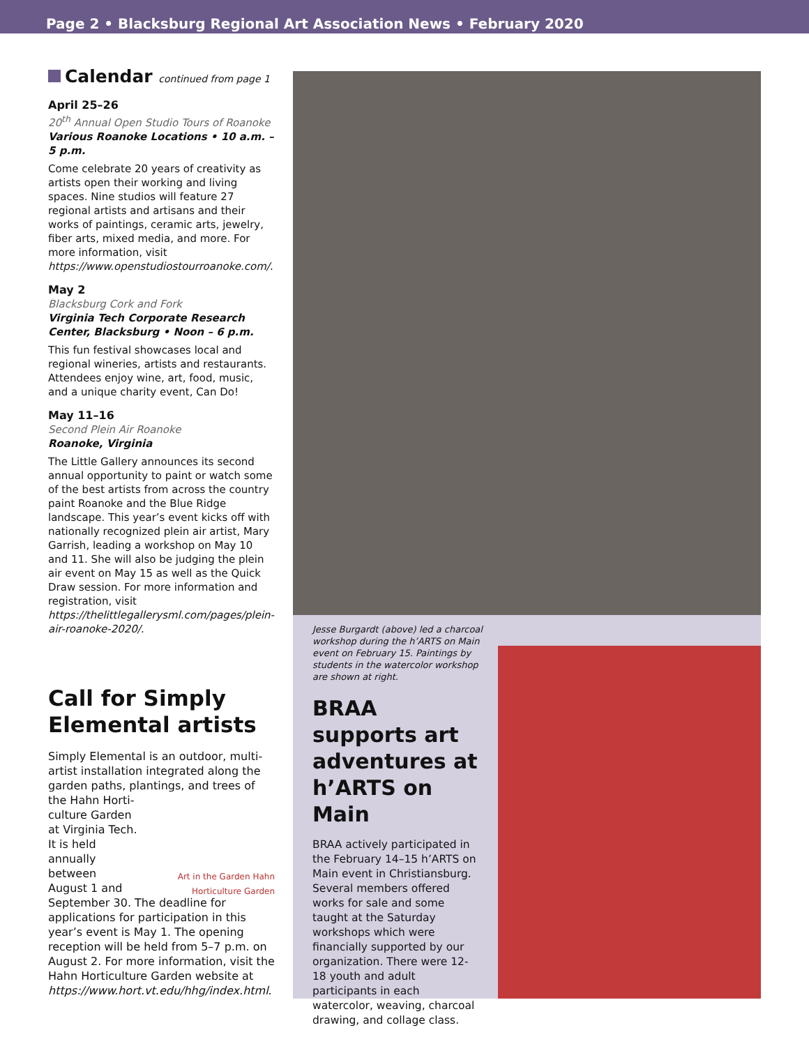Page 2 • Blacksburg Regional Art Association News • February 2020
Calendar continued from page 1
April 25–26
20<sup>th</sup> Annual Open Studio Tours of Roanoke
Various Roanoke Locations • 10 a.m. – 5 p.m.
Come celebrate 20 years of creativity as artists open their working and living spaces. Nine studios will feature 27 regional artists and artisans and their works of paintings, ceramic arts, jewelry, fiber arts, mixed media, and more. For more information, visit https://www.openstudiostourroanoke.com/.
May 2
Blacksburg Cork and Fork
Virginia Tech Corporate Research Center, Blacksburg • Noon – 6 p.m.
This fun festival showcases local and regional wineries, artists and restaurants. Attendees enjoy wine, art, food, music, and a unique charity event, Can Do!
May 11–16
Second Plein Air Roanoke
Roanoke, Virginia
The Little Gallery announces its second annual opportunity to paint or watch some of the best artists from across the country paint Roanoke and the Blue Ridge landscape. This year’s event kicks off with nationally recognized plein air artist, Mary Garrish, leading a workshop on May 10 and 11. She will also be judging the plein air event on May 15 as well as the Quick Draw session. For more information and registration, visit https://thelittlegallerysml.com/pages/plein-air-roanoke-2020/.
Call for Simply Elemental artists
Simply Elemental is an outdoor, multi-artist installation integrated along the garden paths, plantings, and trees of the Art in the Garden Hahn Horticulture Garden Hahn Horti-culture Garden at Virginia Tech. It is held annually between August 1 and September 30. The deadline for applications for participation in this year’s event is May 1. The opening reception will be held from 5–7 p.m. on August 2. For more information, visit the Hahn Horticulture Garden website at https://www.hort.vt.edu/hhg/index.html.
Jesse Burgardt (above) led a charcoal workshop during the h’ARTS on Main event on February 15. Paintings by students in the watercolor workshop are shown at right.
BRAA supports art adventures at h’ARTS on Main
BRAA actively participated in the February 14–15 h’ARTS on Main event in Christiansburg. Several members offered works for sale and some taught at the Saturday workshops which were financially supported by our organization. There were 12-18 youth and adult participants in each watercolor, weaving, charcoal drawing, and collage class.